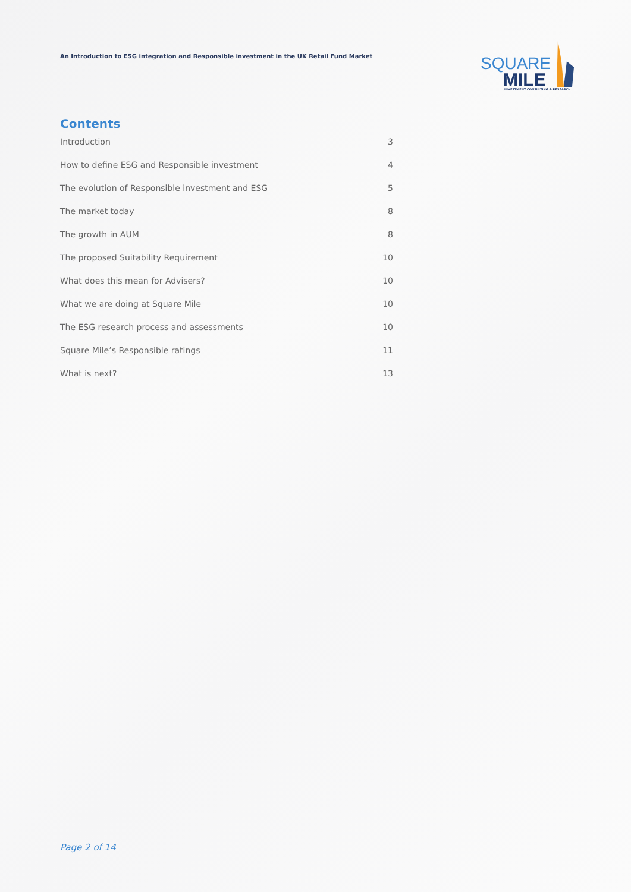An Introduction to ESG integration and Responsible investment in the UK Retail Fund Market
SQUARE
MILE
INVESTMENT CONSULTING & RESEARCH
Contents
Introduction 3
How to define ESG and Responsible investment 4
The evolution of Responsible investment and ESG 5
The market today 8
The growth in AUM 8
The proposed Suitability Requirement 10
What does this mean for Advisers? 10
What we are doing at Square Mile 10
The ESG research process and assessments 10
Square Mile’s Responsible ratings 11
What is next? 13
Page 2 of 14